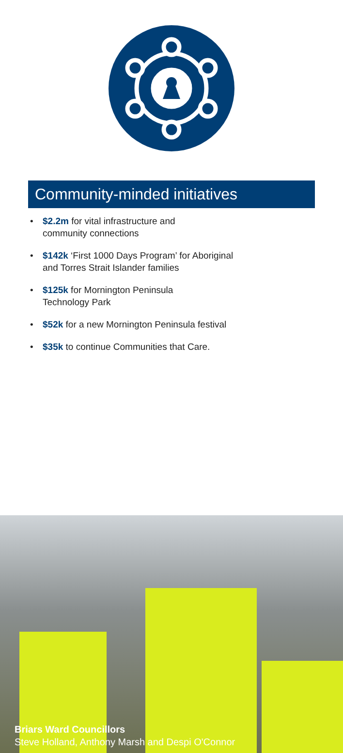Community-minded initiatives
• $2.2m for vital infrastructure and
community connections
• $142k ‘First 1000 Days Program’ for Aboriginal
and Torres Strait Islander families
• $125k for Mornington Peninsula
Technology Park
• $52k for a new Mornington Peninsula festival
• $35k to continue Communities that Care.
Briars Ward Councillors
Steve Holland, Anthony Marsh and Despi O'Connor